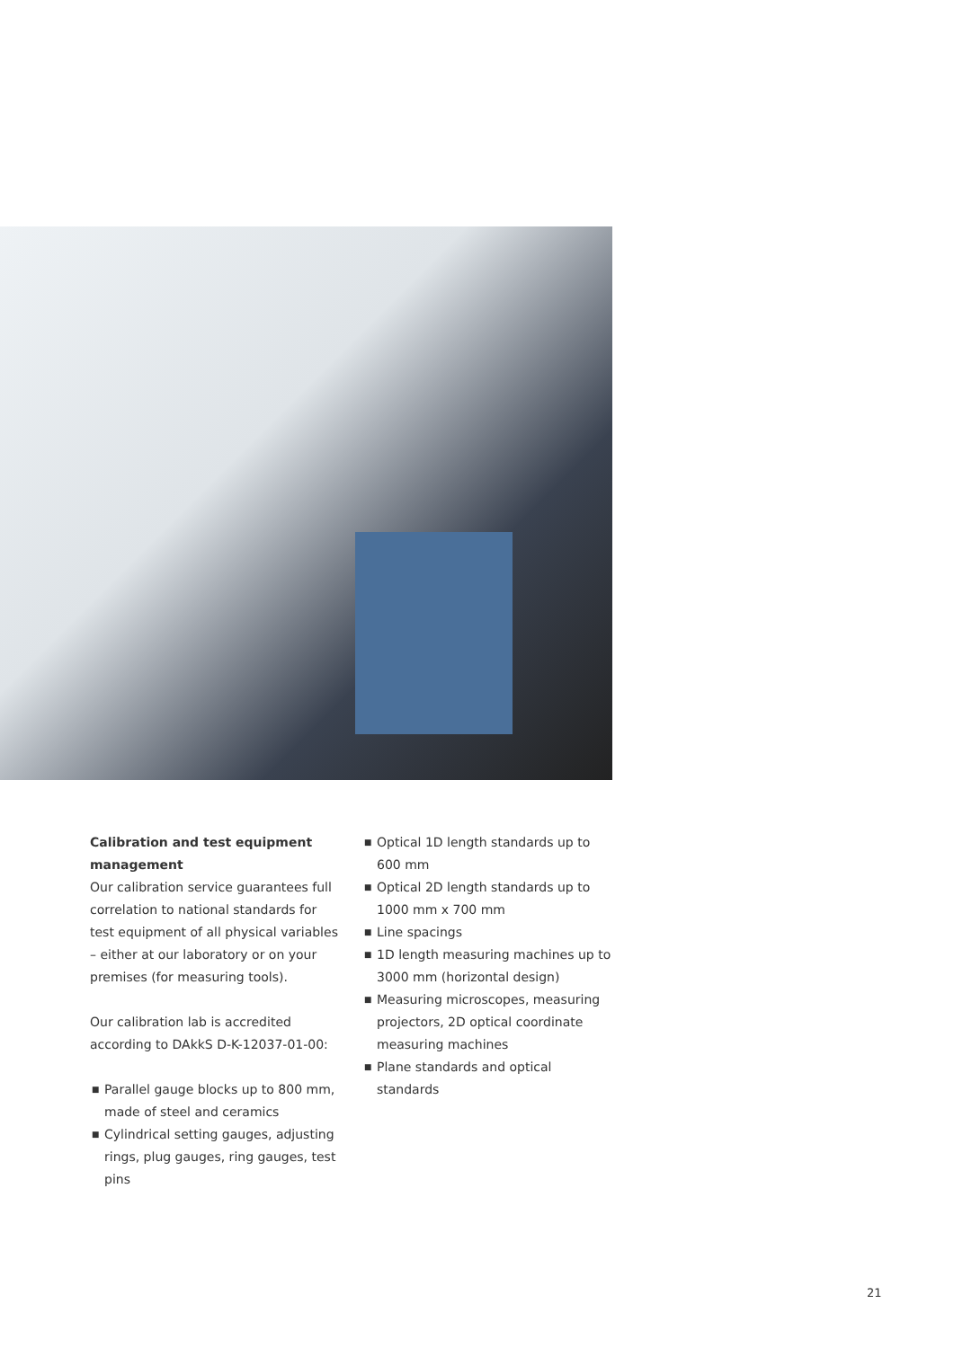Calibration and test equipment management
Our calibration service guarantees full correlation to national standards for test equipment of all physical variables – either at our laboratory or on your premises (for measuring tools).
Our calibration lab is accredited according to DAkkS D-K-12037-01-00:
■ Parallel gauge blocks up to 800 mm, made of steel and ceramics
■ Cylindrical setting gauges, adjusting rings, plug gauges, ring gauges, test pins
■ Optical 1D length standards up to 600 mm
■ Optical 2D length standards up to 1000 mm x 700 mm
■ Line spacings
■ 1D length measuring machines up to 3000 mm (horizontal design)
■ Measuring microscopes, measuring projectors, 2D optical coordinate measuring machines
■ Plane standards and optical standards
21